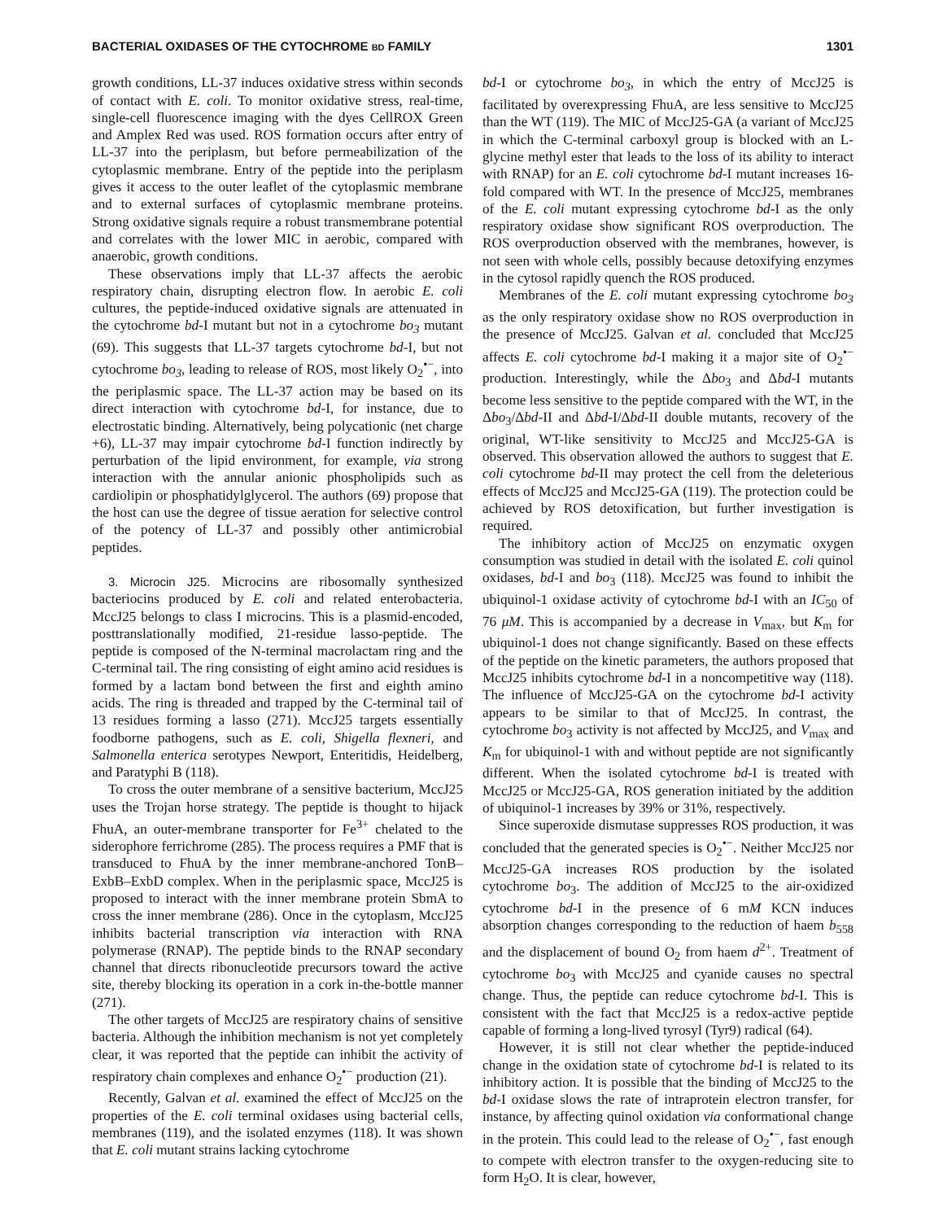BACTERIAL OXIDASES OF THE CYTOCHROME BD FAMILY 1301
growth conditions, LL-37 induces oxidative stress within seconds of contact with E. coli. To monitor oxidative stress, real-time, single-cell fluorescence imaging with the dyes CellROX Green and Amplex Red was used. ROS formation occurs after entry of LL-37 into the periplasm, but before permeabilization of the cytoplasmic membrane. Entry of the peptide into the periplasm gives it access to the outer leaflet of the cytoplasmic membrane and to external surfaces of cytoplasmic membrane proteins. Strong oxidative signals require a robust transmembrane potential and correlates with the lower MIC in aerobic, compared with anaerobic, growth conditions.
These observations imply that LL-37 affects the aerobic respiratory chain, disrupting electron flow. In aerobic E. coli cultures, the peptide-induced oxidative signals are attenuated in the cytochrome bd-I mutant but not in a cytochrome bo<sub>3</sub> mutant (69). This suggests that LL-37 targets cytochrome bd-I, but not cytochrome bo<sub>3</sub>, leading to release of ROS, most likely O<sub>2</sub><sup>•−</sup>, into the periplasmic space. The LL-37 action may be based on its direct interaction with cytochrome bd-I, for instance, due to electrostatic binding. Alternatively, being polycationic (net charge +6), LL-37 may impair cytochrome bd-I function indirectly by perturbation of the lipid environment, for example, via strong interaction with the annular anionic phospholipids such as cardiolipin or phosphatidylglycerol. The authors (69) propose that the host can use the degree of tissue aeration for selective control of the potency of LL-37 and possibly other antimicrobial peptides.
3. Microcin J25. Microcins are ribosomally synthesized bacteriocins produced by E. coli and related enterobacteria. MccJ25 belongs to class I microcins. This is a plasmid-encoded, posttranslationally modified, 21-residue lasso-peptide. The peptide is composed of the N-terminal macrolactam ring and the C-terminal tail. The ring consisting of eight amino acid residues is formed by a lactam bond between the first and eighth amino acids. The ring is threaded and trapped by the C-terminal tail of 13 residues forming a lasso (271). MccJ25 targets essentially foodborne pathogens, such as E. coli, Shigella flexneri, and Salmonella enterica serotypes Newport, Enteritidis, Heidelberg, and Paratyphi B (118).
To cross the outer membrane of a sensitive bacterium, MccJ25 uses the Trojan horse strategy. The peptide is thought to hijack FhuA, an outer-membrane transporter for Fe<sup>3+</sup> chelated to the siderophore ferrichrome (285). The process requires a PMF that is transduced to FhuA by the inner membrane-anchored TonB–ExbB–ExbD complex. When in the periplasmic space, MccJ25 is proposed to interact with the inner membrane protein SbmA to cross the inner membrane (286). Once in the cytoplasm, MccJ25 inhibits bacterial transcription via interaction with RNA polymerase (RNAP). The peptide binds to the RNAP secondary channel that directs ribonucleotide precursors toward the active site, thereby blocking its operation in a cork in-the-bottle manner (271).
The other targets of MccJ25 are respiratory chains of sensitive bacteria. Although the inhibition mechanism is not yet completely clear, it was reported that the peptide can inhibit the activity of respiratory chain complexes and enhance O<sub>2</sub><sup>•−</sup> production (21).
Recently, Galvan et al. examined the effect of MccJ25 on the properties of the E. coli terminal oxidases using bacterial cells, membranes (119), and the isolated enzymes (118). It was shown that E. coli mutant strains lacking cytochrome
bd-I or cytochrome bo<sub>3</sub>, in which the entry of MccJ25 is facilitated by overexpressing FhuA, are less sensitive to MccJ25 than the WT (119). The MIC of MccJ25-GA (a variant of MccJ25 in which the C-terminal carboxyl group is blocked with an L-glycine methyl ester that leads to the loss of its ability to interact with RNAP) for an E. coli cytochrome bd-I mutant increases 16-fold compared with WT. In the presence of MccJ25, membranes of the E. coli mutant expressing cytochrome bd-I as the only respiratory oxidase show significant ROS overproduction. The ROS overproduction observed with the membranes, however, is not seen with whole cells, possibly because detoxifying enzymes in the cytosol rapidly quench the ROS produced.
Membranes of the E. coli mutant expressing cytochrome bo<sub>3</sub> as the only respiratory oxidase show no ROS overproduction in the presence of MccJ25. Galvan et al. concluded that MccJ25 affects E. coli cytochrome bd-I making it a major site of O<sub>2</sub><sup>•−</sup> production. Interestingly, while the Δbo<sub>3</sub> and Δbd-I mutants become less sensitive to the peptide compared with the WT, in the Δbo<sub>3</sub>/Δbd-II and Δbd-I/Δbd-II double mutants, recovery of the original, WT-like sensitivity to MccJ25 and MccJ25-GA is observed. This observation allowed the authors to suggest that E. coli cytochrome bd-II may protect the cell from the deleterious effects of MccJ25 and MccJ25-GA (119). The protection could be achieved by ROS detoxification, but further investigation is required.
The inhibitory action of MccJ25 on enzymatic oxygen consumption was studied in detail with the isolated E. coli quinol oxidases, bd-I and bo<sub>3</sub> (118). MccJ25 was found to inhibit the ubiquinol-1 oxidase activity of cytochrome bd-I with an IC<sub>50</sub> of 76 μM. This is accompanied by a decrease in V<sub>max</sub>, but K<sub>m</sub> for ubiquinol-1 does not change significantly. Based on these effects of the peptide on the kinetic parameters, the authors proposed that MccJ25 inhibits cytochrome bd-I in a noncompetitive way (118). The influence of MccJ25-GA on the cytochrome bd-I activity appears to be similar to that of MccJ25. In contrast, the cytochrome bo<sub>3</sub> activity is not affected by MccJ25, and V<sub>max</sub> and K<sub>m</sub> for ubiquinol-1 with and without peptide are not significantly different. When the isolated cytochrome bd-I is treated with MccJ25 or MccJ25-GA, ROS generation initiated by the addition of ubiquinol-1 increases by 39% or 31%, respectively.
Since superoxide dismutase suppresses ROS production, it was concluded that the generated species is O<sub>2</sub><sup>•−</sup>. Neither MccJ25 nor MccJ25-GA increases ROS production by the isolated cytochrome bo<sub>3</sub>. The addition of MccJ25 to the air-oxidized cytochrome bd-I in the presence of 6 mM KCN induces absorption changes corresponding to the reduction of haem b<sub>558</sub> and the displacement of bound O<sub>2</sub> from haem d<sup>2+</sup>. Treatment of cytochrome bo<sub>3</sub> with MccJ25 and cyanide causes no spectral change. Thus, the peptide can reduce cytochrome bd-I. This is consistent with the fact that MccJ25 is a redox-active peptide capable of forming a long-lived tyrosyl (Tyr9) radical (64).
However, it is still not clear whether the peptide-induced change in the oxidation state of cytochrome bd-I is related to its inhibitory action. It is possible that the binding of MccJ25 to the bd-I oxidase slows the rate of intraprotein electron transfer, for instance, by affecting quinol oxidation via conformational change in the protein. This could lead to the release of O<sub>2</sub><sup>•−</sup>, fast enough to compete with electron transfer to the oxygen-reducing site to form H<sub>2</sub>O. It is clear, however,